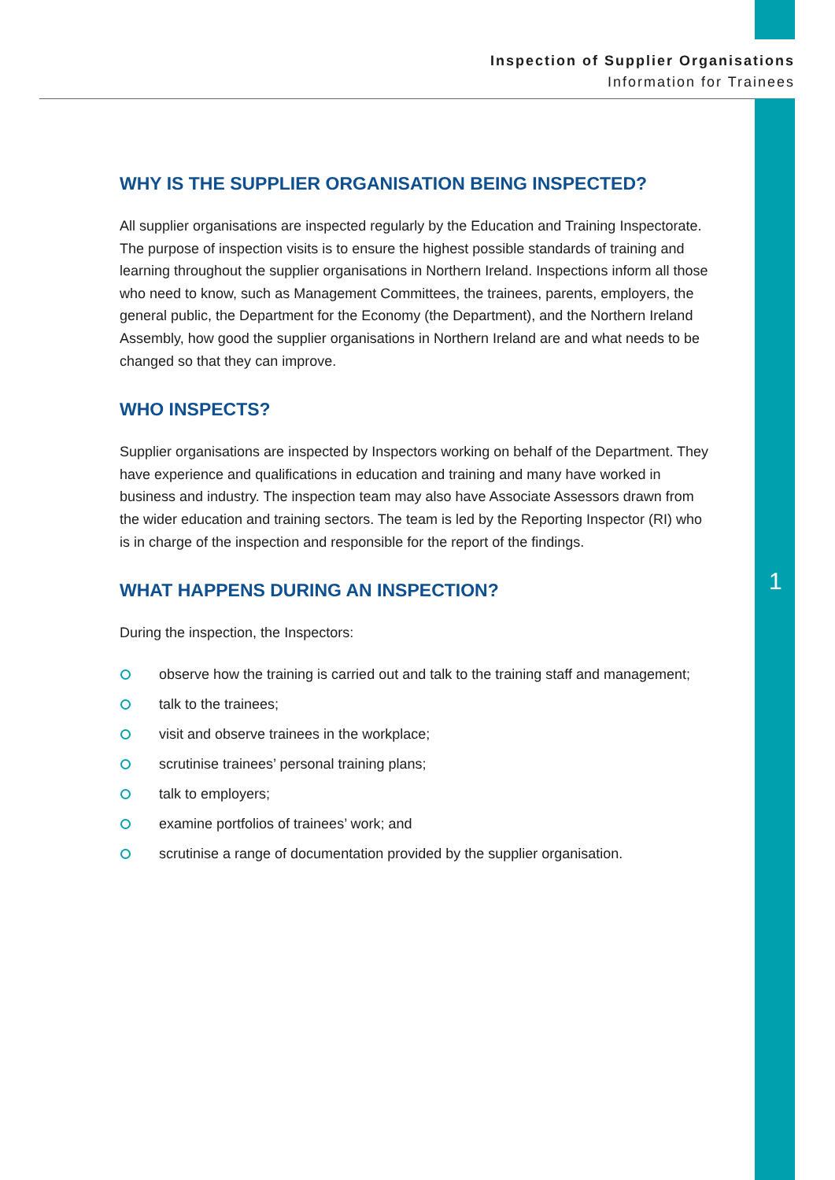Inspection of Supplier Organisations
Information for Trainees
WHY IS THE SUPPLIER ORGANISATION BEING INSPECTED?
All supplier organisations are inspected regularly by the Education and Training Inspectorate. The purpose of inspection visits is to ensure the highest possible standards of training and learning throughout the supplier organisations in Northern Ireland. Inspections inform all those who need to know, such as Management Committees, the trainees, parents, employers, the general public, the Department for the Economy (the Department), and the Northern Ireland Assembly, how good the supplier organisations in Northern Ireland are and what needs to be changed so that they can improve.
WHO INSPECTS?
Supplier organisations are inspected by Inspectors working on behalf of the Department. They have experience and qualifications in education and training and many have worked in business and industry. The inspection team may also have Associate Assessors drawn from the wider education and training sectors. The team is led by the Reporting Inspector (RI) who is in charge of the inspection and responsible for the report of the findings.
WHAT HAPPENS DURING AN INSPECTION?
During the inspection, the Inspectors:
observe how the training is carried out and talk to the training staff and management;
talk to the trainees;
visit and observe trainees in the workplace;
scrutinise trainees’ personal training plans;
talk to employers;
examine portfolios of trainees’ work; and
scrutinise a range of documentation provided by the supplier organisation.
1